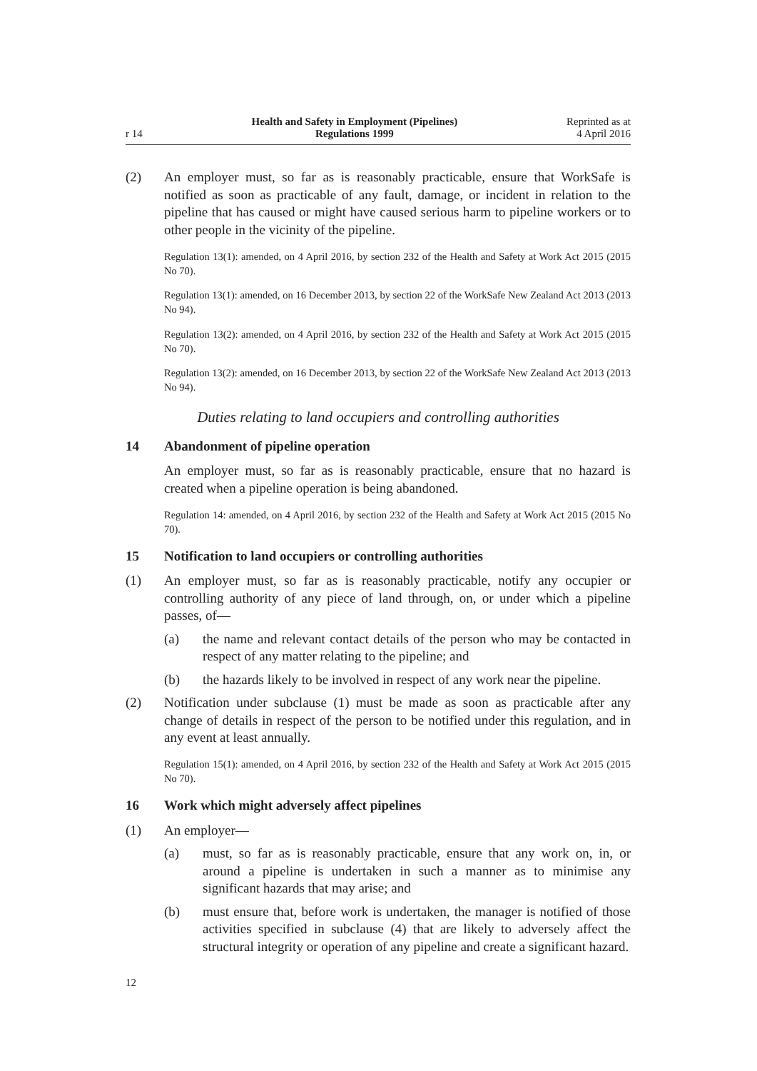r 14 Health and Safety in Employment (Pipelines)
Regulations 1999 Reprinted as at
4 April 2016
(2) An employer must, so far as is reasonably practicable, ensure that WorkSafe is notified as soon as practicable of any fault, damage, or incident in relation to the pipeline that has caused or might have caused serious harm to pipeline workers or to other people in the vicinity of the pipeline.
Regulation 13(1): amended, on 4 April 2016, by section 232 of the Health and Safety at Work Act 2015 (2015 No 70).
Regulation 13(1): amended, on 16 December 2013, by section 22 of the WorkSafe New Zealand Act 2013 (2013 No 94).
Regulation 13(2): amended, on 4 April 2016, by section 232 of the Health and Safety at Work Act 2015 (2015 No 70).
Regulation 13(2): amended, on 16 December 2013, by section 22 of the WorkSafe New Zealand Act 2013 (2013 No 94).
Duties relating to land occupiers and controlling authorities
14 Abandonment of pipeline operation
An employer must, so far as is reasonably practicable, ensure that no hazard is created when a pipeline operation is being abandoned.
Regulation 14: amended, on 4 April 2016, by section 232 of the Health and Safety at Work Act 2015 (2015 No 70).
15 Notification to land occupiers or controlling authorities
(1) An employer must, so far as is reasonably practicable, notify any occupier or controlling authority of any piece of land through, on, or under which a pipeline passes, of—
(a) the name and relevant contact details of the person who may be contacted in respect of any matter relating to the pipeline; and
(b) the hazards likely to be involved in respect of any work near the pipeline.
(2) Notification under subclause (1) must be made as soon as practicable after any change of details in respect of the person to be notified under this regulation, and in any event at least annually.
Regulation 15(1): amended, on 4 April 2016, by section 232 of the Health and Safety at Work Act 2015 (2015 No 70).
16 Work which might adversely affect pipelines
(1) An employer—
(a) must, so far as is reasonably practicable, ensure that any work on, in, or around a pipeline is undertaken in such a manner as to minimise any significant hazards that may arise; and
(b) must ensure that, before work is undertaken, the manager is notified of those activities specified in subclause (4) that are likely to adversely affect the structural integrity or operation of any pipeline and create a significant hazard.
12